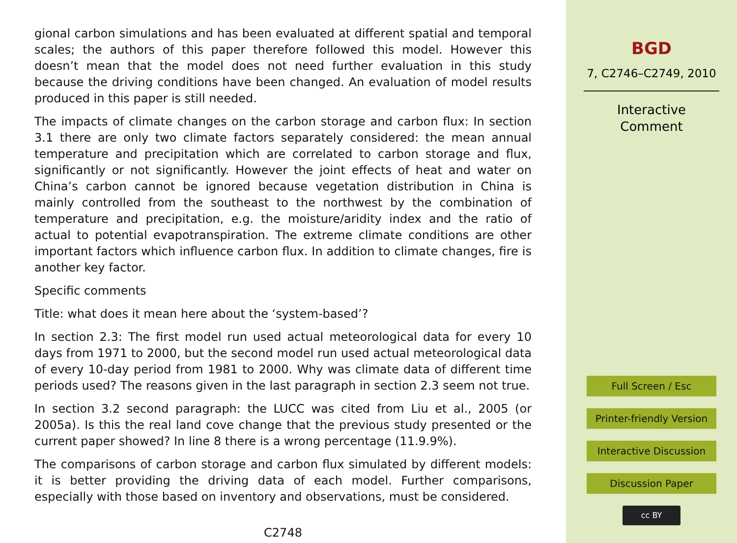gional carbon simulations and has been evaluated at different spatial and temporal scales; the authors of this paper therefore followed this model. However this doesn’t mean that the model does not need further evaluation in this study because the driving conditions have been changed. An evaluation of model results produced in this paper is still needed.
The impacts of climate changes on the carbon storage and carbon flux: In section 3.1 there are only two climate factors separately considered: the mean annual temperature and precipitation which are correlated to carbon storage and flux, significantly or not significantly. However the joint effects of heat and water on China’s carbon cannot be ignored because vegetation distribution in China is mainly controlled from the southeast to the northwest by the combination of temperature and precipitation, e.g. the moisture/aridity index and the ratio of actual to potential evapotranspiration. The extreme climate conditions are other important factors which influence carbon flux. In addition to climate changes, fire is another key factor.
Specific comments
Title: what does it mean here about the ‘system-based’?
In section 2.3: The first model run used actual meteorological data for every 10 days from 1971 to 2000, but the second model run used actual meteorological data of every 10-day period from 1981 to 2000. Why was climate data of different time periods used? The reasons given in the last paragraph in section 2.3 seem not true.
In section 3.2 second paragraph: the LUCC was cited from Liu et al., 2005 (or 2005a). Is this the real land cove change that the previous study presented or the current paper showed? In line 8 there is a wrong percentage (11.9.9%).
The comparisons of carbon storage and carbon flux simulated by different models: it is better providing the driving data of each model. Further comparisons, especially with those based on inventory and observations, must be considered.
C2748
BGD
7, C2746–C2749, 2010
Interactive
Comment
Full Screen / Esc
Printer-friendly Version
Interactive Discussion
Discussion Paper
cc BY